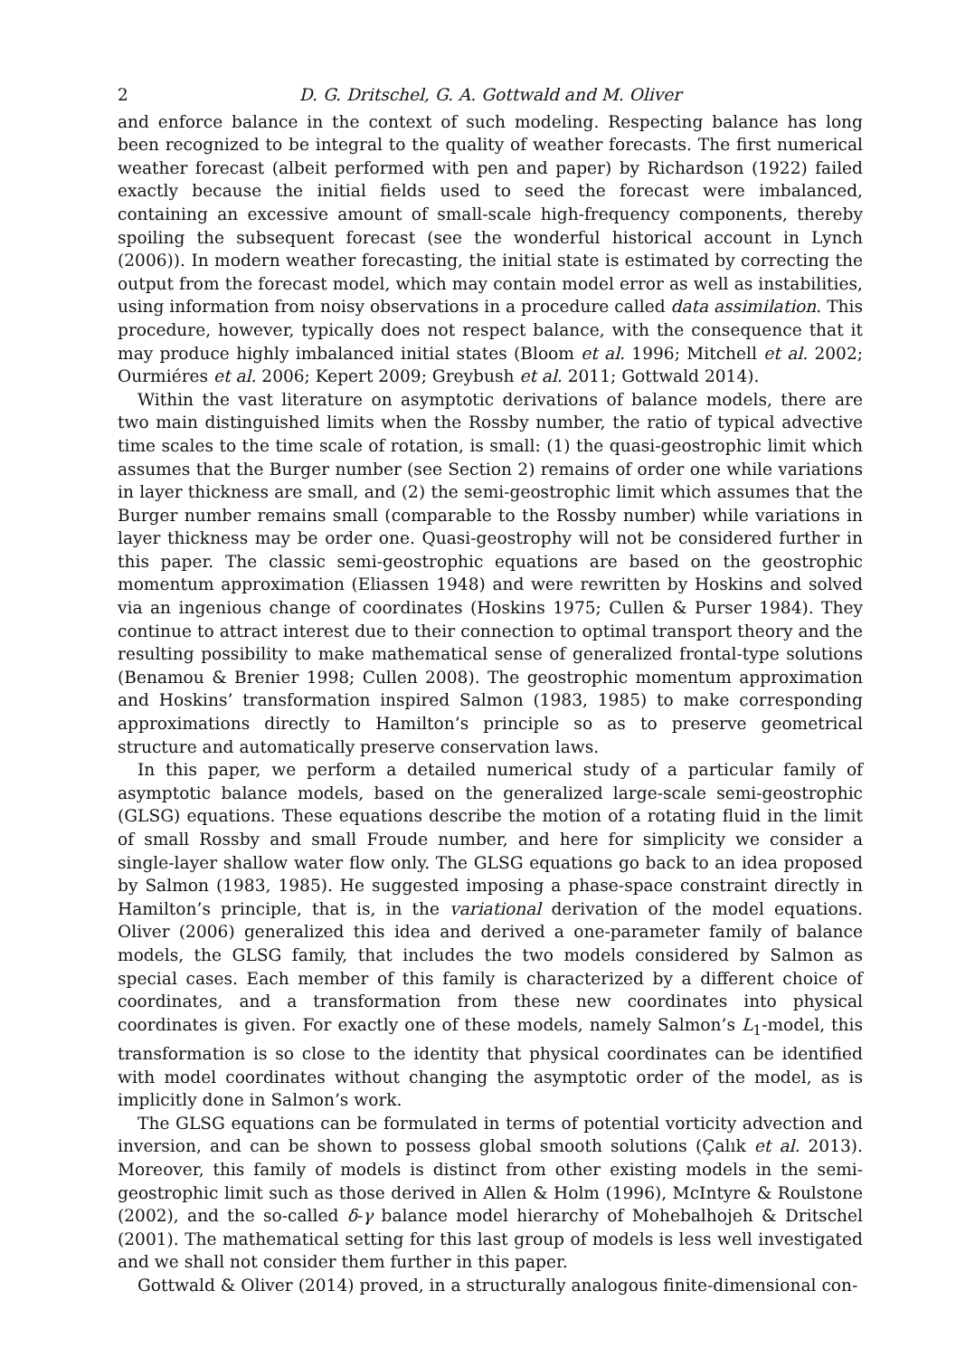2 D. G. Dritschel, G. A. Gottwald and M. Oliver
and enforce balance in the context of such modeling. Respecting balance has long been recognized to be integral to the quality of weather forecasts. The first numerical weather forecast (albeit performed with pen and paper) by Richardson (1922) failed exactly because the initial fields used to seed the forecast were imbalanced, containing an excessive amount of small-scale high-frequency components, thereby spoiling the subsequent forecast (see the wonderful historical account in Lynch (2006)). In modern weather forecasting, the initial state is estimated by correcting the output from the forecast model, which may contain model error as well as instabilities, using information from noisy observations in a procedure called data assimilation. This procedure, however, typically does not respect balance, with the consequence that it may produce highly imbalanced initial states (Bloom et al. 1996; Mitchell et al. 2002; Ourmiéres et al. 2006; Kepert 2009; Greybush et al. 2011; Gottwald 2014).
Within the vast literature on asymptotic derivations of balance models, there are two main distinguished limits when the Rossby number, the ratio of typical advective time scales to the time scale of rotation, is small: (1) the quasi-geostrophic limit which assumes that the Burger number (see Section 2) remains of order one while variations in layer thickness are small, and (2) the semi-geostrophic limit which assumes that the Burger number remains small (comparable to the Rossby number) while variations in layer thickness may be order one. Quasi-geostrophy will not be considered further in this paper. The classic semi-geostrophic equations are based on the geostrophic momentum approximation (Eliassen 1948) and were rewritten by Hoskins and solved via an ingenious change of coordinates (Hoskins 1975; Cullen & Purser 1984). They continue to attract interest due to their connection to optimal transport theory and the resulting possibility to make mathematical sense of generalized frontal-type solutions (Benamou & Brenier 1998; Cullen 2008). The geostrophic momentum approximation and Hoskins’ transformation inspired Salmon (1983, 1985) to make corresponding approximations directly to Hamilton’s principle so as to preserve geometrical structure and automatically preserve conservation laws.
In this paper, we perform a detailed numerical study of a particular family of asymptotic balance models, based on the generalized large-scale semi-geostrophic (GLSG) equations. These equations describe the motion of a rotating fluid in the limit of small Rossby and small Froude number, and here for simplicity we consider a single-layer shallow water flow only. The GLSG equations go back to an idea proposed by Salmon (1983, 1985). He suggested imposing a phase-space constraint directly in Hamilton’s principle, that is, in the variational derivation of the model equations. Oliver (2006) generalized this idea and derived a one-parameter family of balance models, the GLSG family, that includes the two models considered by Salmon as special cases. Each member of this family is characterized by a different choice of coordinates, and a transformation from these new coordinates into physical coordinates is given. For exactly one of these models, namely Salmon’s L<sub>1</sub>-model, this transformation is so close to the identity that physical coordinates can be identified with model coordinates without changing the asymptotic order of the model, as is implicitly done in Salmon’s work.
The GLSG equations can be formulated in terms of potential vorticity advection and inversion, and can be shown to possess global smooth solutions (Çalık et al. 2013). Moreover, this family of models is distinct from other existing models in the semi-geostrophic limit such as those derived in Allen & Holm (1996), McIntyre & Roulstone (2002), and the so-called δ-γ balance model hierarchy of Mohebalhojeh & Dritschel (2001). The mathematical setting for this last group of models is less well investigated and we shall not consider them further in this paper.
Gottwald & Oliver (2014) proved, in a structurally analogous finite-dimensional con-